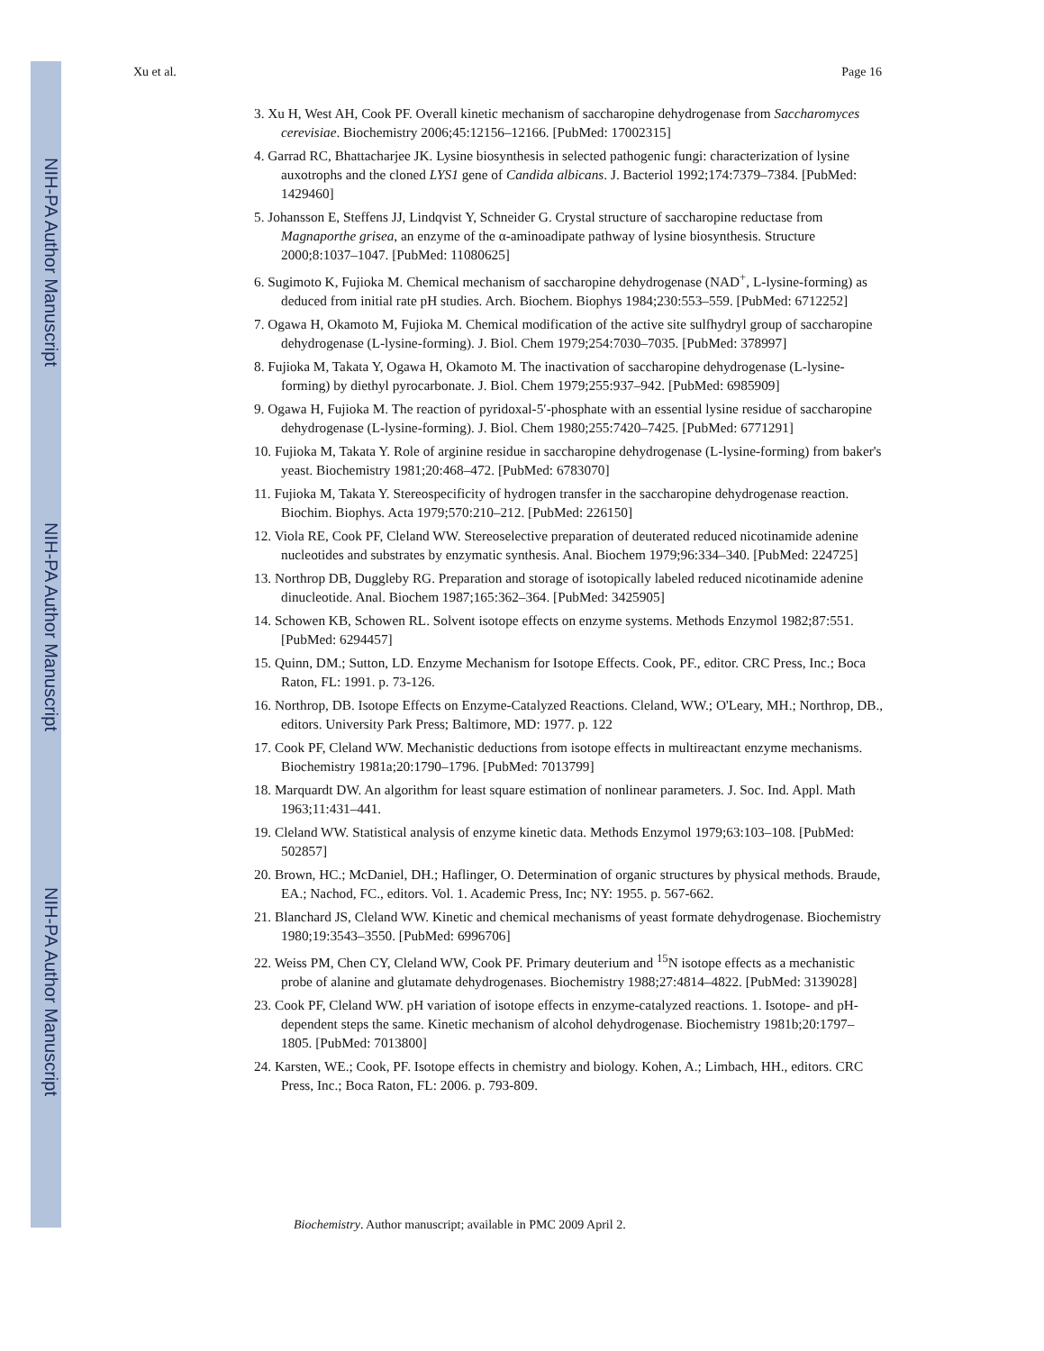NIH-PA Author Manuscript
NIH-PA Author Manuscript
NIH-PA Author Manuscript
Xu et al. Page 16
3. Xu H, West AH, Cook PF. Overall kinetic mechanism of saccharopine dehydrogenase from Saccharomyces cerevisiae. Biochemistry 2006;45:12156–12166. [PubMed: 17002315]
4. Garrad RC, Bhattacharjee JK. Lysine biosynthesis in selected pathogenic fungi: characterization of lysine auxotrophs and the cloned LYS1 gene of Candida albicans. J. Bacteriol 1992;174:7379–7384. [PubMed: 1429460]
5. Johansson E, Steffens JJ, Lindqvist Y, Schneider G. Crystal structure of saccharopine reductase from Magnaporthe grisea, an enzyme of the α-aminoadipate pathway of lysine biosynthesis. Structure 2000;8:1037–1047. [PubMed: 11080625]
6. Sugimoto K, Fujioka M. Chemical mechanism of saccharopine dehydrogenase (NAD<sup>+</sup>, L-lysine-forming) as deduced from initial rate pH studies. Arch. Biochem. Biophys 1984;230:553–559. [PubMed: 6712252]
7. Ogawa H, Okamoto M, Fujioka M. Chemical modification of the active site sulfhydryl group of saccharopine dehydrogenase (L-lysine-forming). J. Biol. Chem 1979;254:7030–7035. [PubMed: 378997]
8. Fujioka M, Takata Y, Ogawa H, Okamoto M. The inactivation of saccharopine dehydrogenase (L-lysine-forming) by diethyl pyrocarbonate. J. Biol. Chem 1979;255:937–942. [PubMed: 6985909]
9. Ogawa H, Fujioka M. The reaction of pyridoxal-5′-phosphate with an essential lysine residue of saccharopine dehydrogenase (L-lysine-forming). J. Biol. Chem 1980;255:7420–7425. [PubMed: 6771291]
10. Fujioka M, Takata Y. Role of arginine residue in saccharopine dehydrogenase (L-lysine-forming) from baker's yeast. Biochemistry 1981;20:468–472. [PubMed: 6783070]
11. Fujioka M, Takata Y. Stereospecificity of hydrogen transfer in the saccharopine dehydrogenase reaction. Biochim. Biophys. Acta 1979;570:210–212. [PubMed: 226150]
12. Viola RE, Cook PF, Cleland WW. Stereoselective preparation of deuterated reduced nicotinamide adenine nucleotides and substrates by enzymatic synthesis. Anal. Biochem 1979;96:334–340. [PubMed: 224725]
13. Northrop DB, Duggleby RG. Preparation and storage of isotopically labeled reduced nicotinamide adenine dinucleotide. Anal. Biochem 1987;165:362–364. [PubMed: 3425905]
14. Schowen KB, Schowen RL. Solvent isotope effects on enzyme systems. Methods Enzymol 1982;87:551. [PubMed: 6294457]
15. Quinn, DM.; Sutton, LD. Enzyme Mechanism for Isotope Effects. Cook, PF., editor. CRC Press, Inc.; Boca Raton, FL: 1991. p. 73-126.
16. Northrop, DB. Isotope Effects on Enzyme-Catalyzed Reactions. Cleland, WW.; O'Leary, MH.; Northrop, DB., editors. University Park Press; Baltimore, MD: 1977. p. 122
17. Cook PF, Cleland WW. Mechanistic deductions from isotope effects in multireactant enzyme mechanisms. Biochemistry 1981a;20:1790–1796. [PubMed: 7013799]
18. Marquardt DW. An algorithm for least square estimation of nonlinear parameters. J. Soc. Ind. Appl. Math 1963;11:431–441.
19. Cleland WW. Statistical analysis of enzyme kinetic data. Methods Enzymol 1979;63:103–108. [PubMed: 502857]
20. Brown, HC.; McDaniel, DH.; Haflinger, O. Determination of organic structures by physical methods. Braude, EA.; Nachod, FC., editors. Vol. 1. Academic Press, Inc; NY: 1955. p. 567-662.
21. Blanchard JS, Cleland WW. Kinetic and chemical mechanisms of yeast formate dehydrogenase. Biochemistry 1980;19:3543–3550. [PubMed: 6996706]
22. Weiss PM, Chen CY, Cleland WW, Cook PF. Primary deuterium and <sup>15</sup>N isotope effects as a mechanistic probe of alanine and glutamate dehydrogenases. Biochemistry 1988;27:4814–4822. [PubMed: 3139028]
23. Cook PF, Cleland WW. pH variation of isotope effects in enzyme-catalyzed reactions. 1. Isotope- and pH-dependent steps the same. Kinetic mechanism of alcohol dehydrogenase. Biochemistry 1981b;20:1797–1805. [PubMed: 7013800]
24. Karsten, WE.; Cook, PF. Isotope effects in chemistry and biology. Kohen, A.; Limbach, HH., editors. CRC Press, Inc.; Boca Raton, FL: 2006. p. 793-809.
Biochemistry. Author manuscript; available in PMC 2009 April 2.